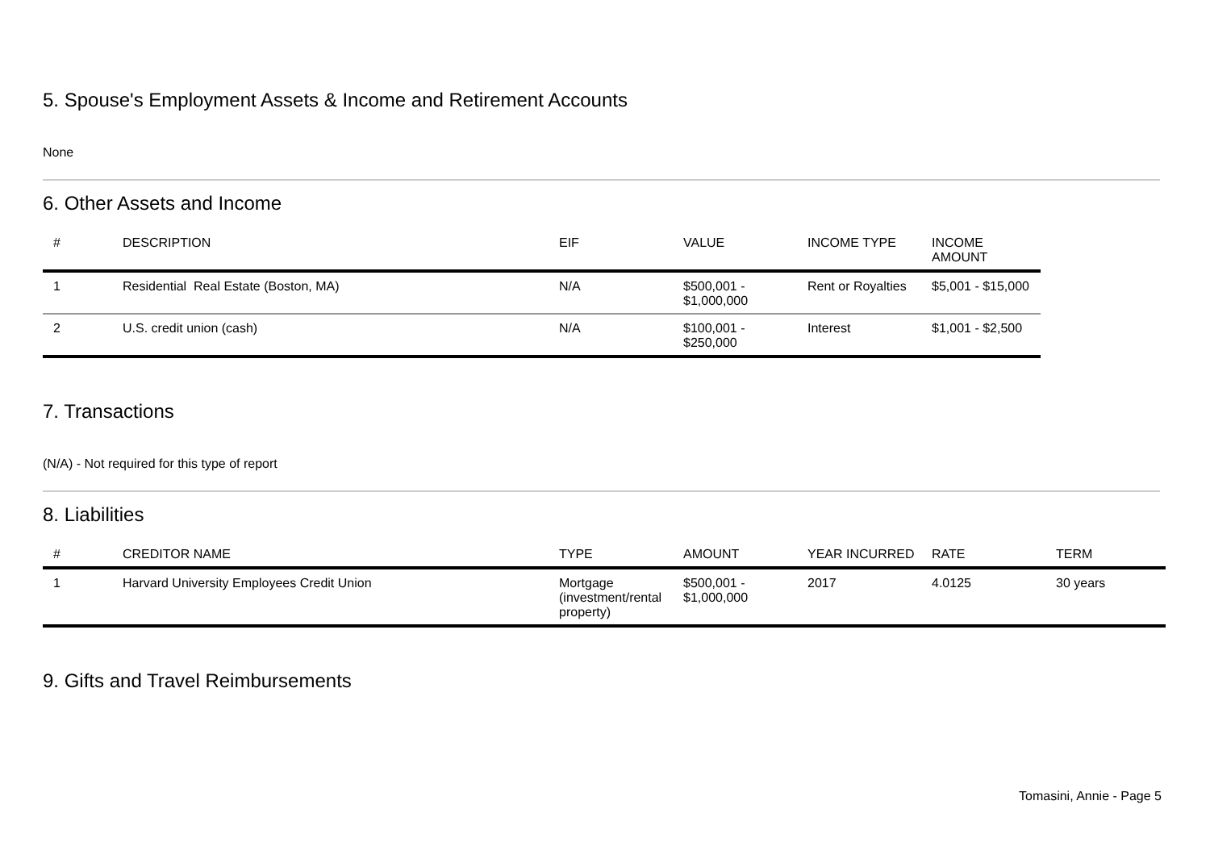5. Spouse's Employment Assets & Income and Retirement Accounts
None
6. Other Assets and Income
| # | DESCRIPTION | EIF | VALUE | INCOME TYPE | INCOME AMOUNT |
| --- | --- | --- | --- | --- | --- |
| 1 | Residential Real Estate (Boston, MA) | N/A | $500,001 - $1,000,000 | Rent or Royalties | $5,001 - $15,000 |
| 2 | U.S. credit union (cash) | N/A | $100,001 - $250,000 | Interest | $1,001 - $2,500 |
7. Transactions
(N/A) - Not required for this type of report
8. Liabilities
| # | CREDITOR NAME | TYPE | AMOUNT | YEAR INCURRED | RATE | TERM |
| --- | --- | --- | --- | --- | --- | --- |
| 1 | Harvard University Employees Credit Union | Mortgage (investment/rental property) | $500,001 - $1,000,000 | 2017 | 4.0125 | 30 years |
9. Gifts and Travel Reimbursements
Tomasini, Annie - Page 5